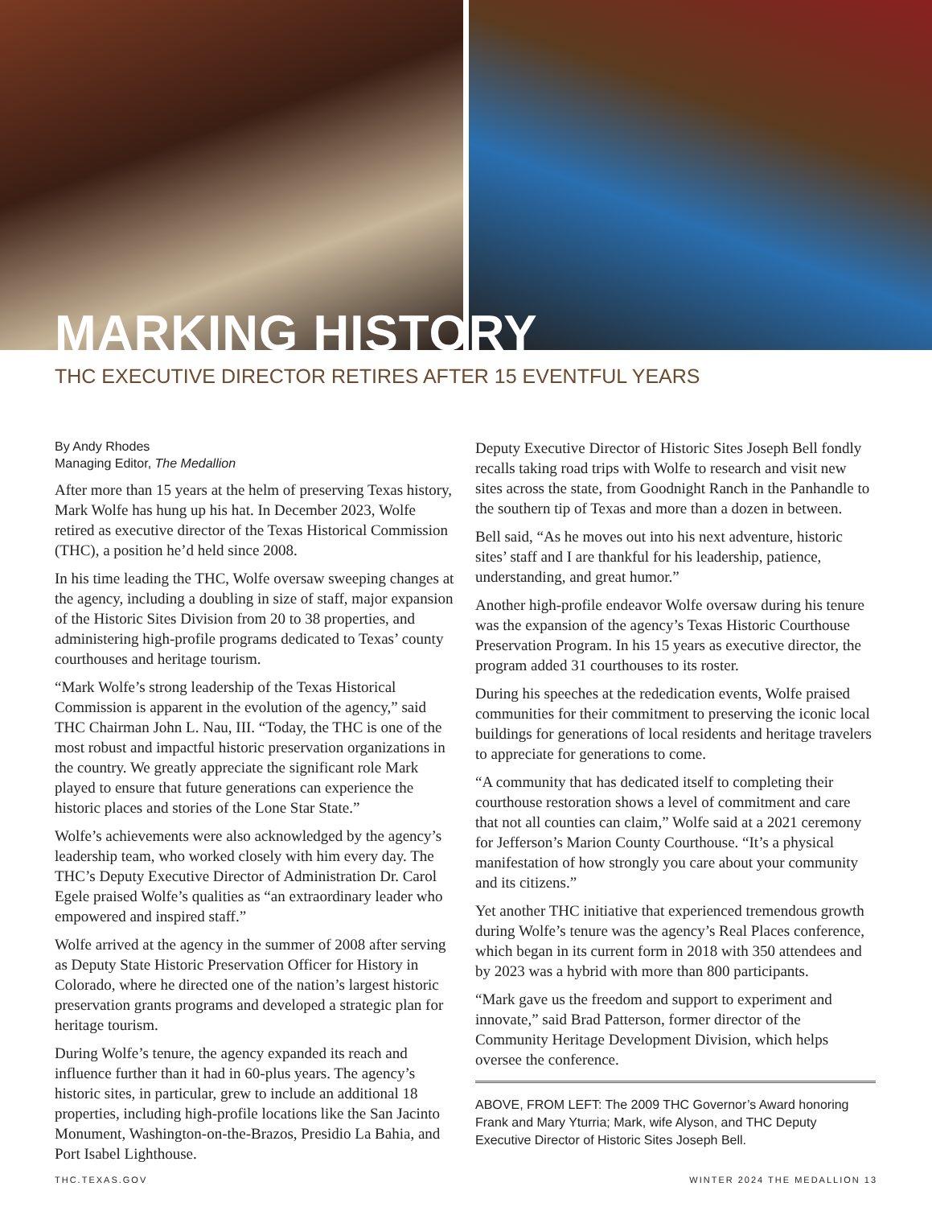MARKING HISTORY
THC EXECUTIVE DIRECTOR RETIRES AFTER 15 EVENTFUL YEARS
By Andy Rhodes
Managing Editor, The Medallion
After more than 15 years at the helm of preserving Texas history, Mark Wolfe has hung up his hat. In December 2023, Wolfe retired as executive director of the Texas Historical Commission (THC), a position he’d held since 2008.
In his time leading the THC, Wolfe oversaw sweeping changes at the agency, including a doubling in size of staff, major expansion of the Historic Sites Division from 20 to 38 properties, and administering high-profile programs dedicated to Texas’ county courthouses and heritage tourism.
“Mark Wolfe’s strong leadership of the Texas Historical Commission is apparent in the evolution of the agency,” said THC Chairman John L. Nau, III. “Today, the THC is one of the most robust and impactful historic preservation organizations in the country. We greatly appreciate the significant role Mark played to ensure that future generations can experience the historic places and stories of the Lone Star State.”
Wolfe’s achievements were also acknowledged by the agency’s leadership team, who worked closely with him every day. The THC’s Deputy Executive Director of Administration Dr. Carol Egele praised Wolfe’s qualities as “an extraordinary leader who empowered and inspired staff.”
Wolfe arrived at the agency in the summer of 2008 after serving as Deputy State Historic Preservation Officer for History in Colorado, where he directed one of the nation’s largest historic preservation grants programs and developed a strategic plan for heritage tourism.
During Wolfe’s tenure, the agency expanded its reach and influence further than it had in 60-plus years. The agency’s historic sites, in particular, grew to include an additional 18 properties, including high-profile locations like the San Jacinto Monument, Washington-on-the-Brazos, Presidio La Bahia, and Port Isabel Lighthouse.
Deputy Executive Director of Historic Sites Joseph Bell fondly recalls taking road trips with Wolfe to research and visit new sites across the state, from Goodnight Ranch in the Panhandle to the southern tip of Texas and more than a dozen in between.
Bell said, “As he moves out into his next adventure, historic sites’ staff and I are thankful for his leadership, patience, understanding, and great humor.”
Another high-profile endeavor Wolfe oversaw during his tenure was the expansion of the agency’s Texas Historic Courthouse Preservation Program. In his 15 years as executive director, the program added 31 courthouses to its roster.
During his speeches at the rededication events, Wolfe praised communities for their commitment to preserving the iconic local buildings for generations of local residents and heritage travelers to appreciate for generations to come.
“A community that has dedicated itself to completing their courthouse restoration shows a level of commitment and care that not all counties can claim,” Wolfe said at a 2021 ceremony for Jefferson’s Marion County Courthouse. “It’s a physical manifestation of how strongly you care about your community and its citizens.”
Yet another THC initiative that experienced tremendous growth during Wolfe’s tenure was the agency’s Real Places conference, which began in its current form in 2018 with 350 attendees and by 2023 was a hybrid with more than 800 participants.
“Mark gave us the freedom and support to experiment and innovate,” said Brad Patterson, former director of the Community Heritage Development Division, which helps oversee the conference.
ABOVE, FROM LEFT: The 2009 THC Governor’s Award honoring Frank and Mary Yturria; Mark, wife Alyson, and THC Deputy Executive Director of Historic Sites Joseph Bell.
THC.TEXAS.GOV WINTER 2024 THE MEDALLION 13